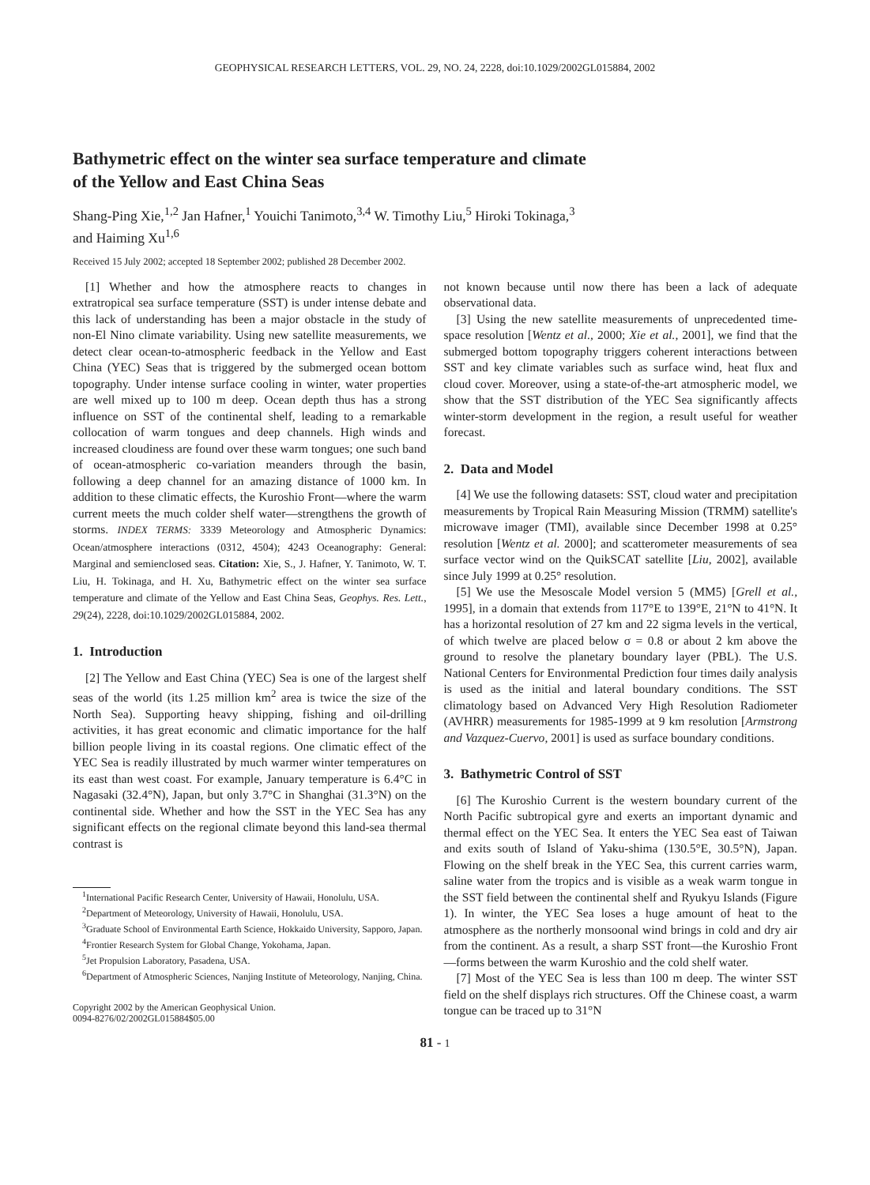GEOPHYSICAL RESEARCH LETTERS, VOL. 29, NO. 24, 2228, doi:10.1029/2002GL015884, 2002
Bathymetric effect on the winter sea surface temperature and climate
of the Yellow and East China Seas
Shang-Ping Xie,<sup>1,2</sup> Jan Hafner,<sup>1</sup> Youichi Tanimoto,<sup>3,4</sup> W. Timothy Liu,<sup>5</sup> Hiroki Tokinaga,<sup>3</sup>
and Haiming Xu<sup>1,6</sup>
Received 15 July 2002; accepted 18 September 2002; published 28 December 2002.
[1] Whether and how the atmosphere reacts to changes in extratropical sea surface temperature (SST) is under intense debate and this lack of understanding has been a major obstacle in the study of non-El Nino climate variability. Using new satellite measurements, we detect clear ocean-to-atmospheric feedback in the Yellow and East China (YEC) Seas that is triggered by the submerged ocean bottom topography. Under intense surface cooling in winter, water properties are well mixed up to 100 m deep. Ocean depth thus has a strong influence on SST of the continental shelf, leading to a remarkable collocation of warm tongues and deep channels. High winds and increased cloudiness are found over these warm tongues; one such band of ocean-atmospheric co-variation meanders through the basin, following a deep channel for an amazing distance of 1000 km. In addition to these climatic effects, the Kuroshio Front—where the warm current meets the much colder shelf water—strengthens the growth of storms. INDEX TERMS: 3339 Meteorology and Atmospheric Dynamics: Ocean/atmosphere interactions (0312, 4504); 4243 Oceanography: General: Marginal and semienclosed seas. Citation: Xie, S., J. Hafner, Y. Tanimoto, W. T. Liu, H. Tokinaga, and H. Xu, Bathymetric effect on the winter sea surface temperature and climate of the Yellow and East China Seas, Geophys. Res. Lett., 29(24), 2228, doi:10.1029/2002GL015884, 2002.
1. Introduction
[2] The Yellow and East China (YEC) Sea is one of the largest shelf seas of the world (its 1.25 million km<sup>2</sup> area is twice the size of the North Sea). Supporting heavy shipping, fishing and oil-drilling activities, it has great economic and climatic importance for the half billion people living in its coastal regions. One climatic effect of the YEC Sea is readily illustrated by much warmer winter temperatures on its east than west coast. For example, January temperature is 6.4°C in Nagasaki (32.4°N), Japan, but only 3.7°C in Shanghai (31.3°N) on the continental side. Whether and how the SST in the YEC Sea has any significant effects on the regional climate beyond this land-sea thermal contrast is
<sup>1</sup> International Pacific Research Center, University of Hawaii, Honolulu, USA.
<sup>2</sup> Department of Meteorology, University of Hawaii, Honolulu, USA.
<sup>3</sup> Graduate School of Environmental Earth Science, Hokkaido University, Sapporo, Japan.
<sup>4</sup> Frontier Research System for Global Change, Yokohama, Japan.
<sup>5</sup> Jet Propulsion Laboratory, Pasadena, USA.
<sup>6</sup> Department of Atmospheric Sciences, Nanjing Institute of Meteorology, Nanjing, China.
Copyright 2002 by the American Geophysical Union.
0094-8276/02/2002GL015884$05.00
not known because until now there has been a lack of adequate observational data.
[3] Using the new satellite measurements of unprecedented time-space resolution [Wentz et al., 2000; Xie et al., 2001], we find that the submerged bottom topography triggers coherent interactions between SST and key climate variables such as surface wind, heat flux and cloud cover. Moreover, using a state-of-the-art atmospheric model, we show that the SST distribution of the YEC Sea significantly affects winter-storm development in the region, a result useful for weather forecast.
2. Data and Model
[4] We use the following datasets: SST, cloud water and precipitation measurements by Tropical Rain Measuring Mission (TRMM) satellite's microwave imager (TMI), available since December 1998 at 0.25° resolution [Wentz et al. 2000]; and scatterometer measurements of sea surface vector wind on the QuikSCAT satellite [Liu, 2002], available since July 1999 at 0.25° resolution.
[5] We use the Mesoscale Model version 5 (MM5) [Grell et al., 1995], in a domain that extends from 117°E to 139°E, 21°N to 41°N. It has a horizontal resolution of 27 km and 22 sigma levels in the vertical, of which twelve are placed below σ = 0.8 or about 2 km above the ground to resolve the planetary boundary layer (PBL). The U.S. National Centers for Environmental Prediction four times daily analysis is used as the initial and lateral boundary conditions. The SST climatology based on Advanced Very High Resolution Radiometer (AVHRR) measurements for 1985-1999 at 9 km resolution [Armstrong and Vazquez-Cuervo, 2001] is used as surface boundary conditions.
3. Bathymetric Control of SST
[6] The Kuroshio Current is the western boundary current of the North Pacific subtropical gyre and exerts an important dynamic and thermal effect on the YEC Sea. It enters the YEC Sea east of Taiwan and exits south of Island of Yaku-shima (130.5°E, 30.5°N), Japan. Flowing on the shelf break in the YEC Sea, this current carries warm, saline water from the tropics and is visible as a weak warm tongue in the SST field between the continental shelf and Ryukyu Islands (Figure 1). In winter, the YEC Sea loses a huge amount of heat to the atmosphere as the northerly monsoonal wind brings in cold and dry air from the continent. As a result, a sharp SST front—the Kuroshio Front—forms between the warm Kuroshio and the cold shelf water.
[7] Most of the YEC Sea is less than 100 m deep. The winter SST field on the shelf displays rich structures. Off the Chinese coast, a warm tongue can be traced up to 31°N
81 - 1